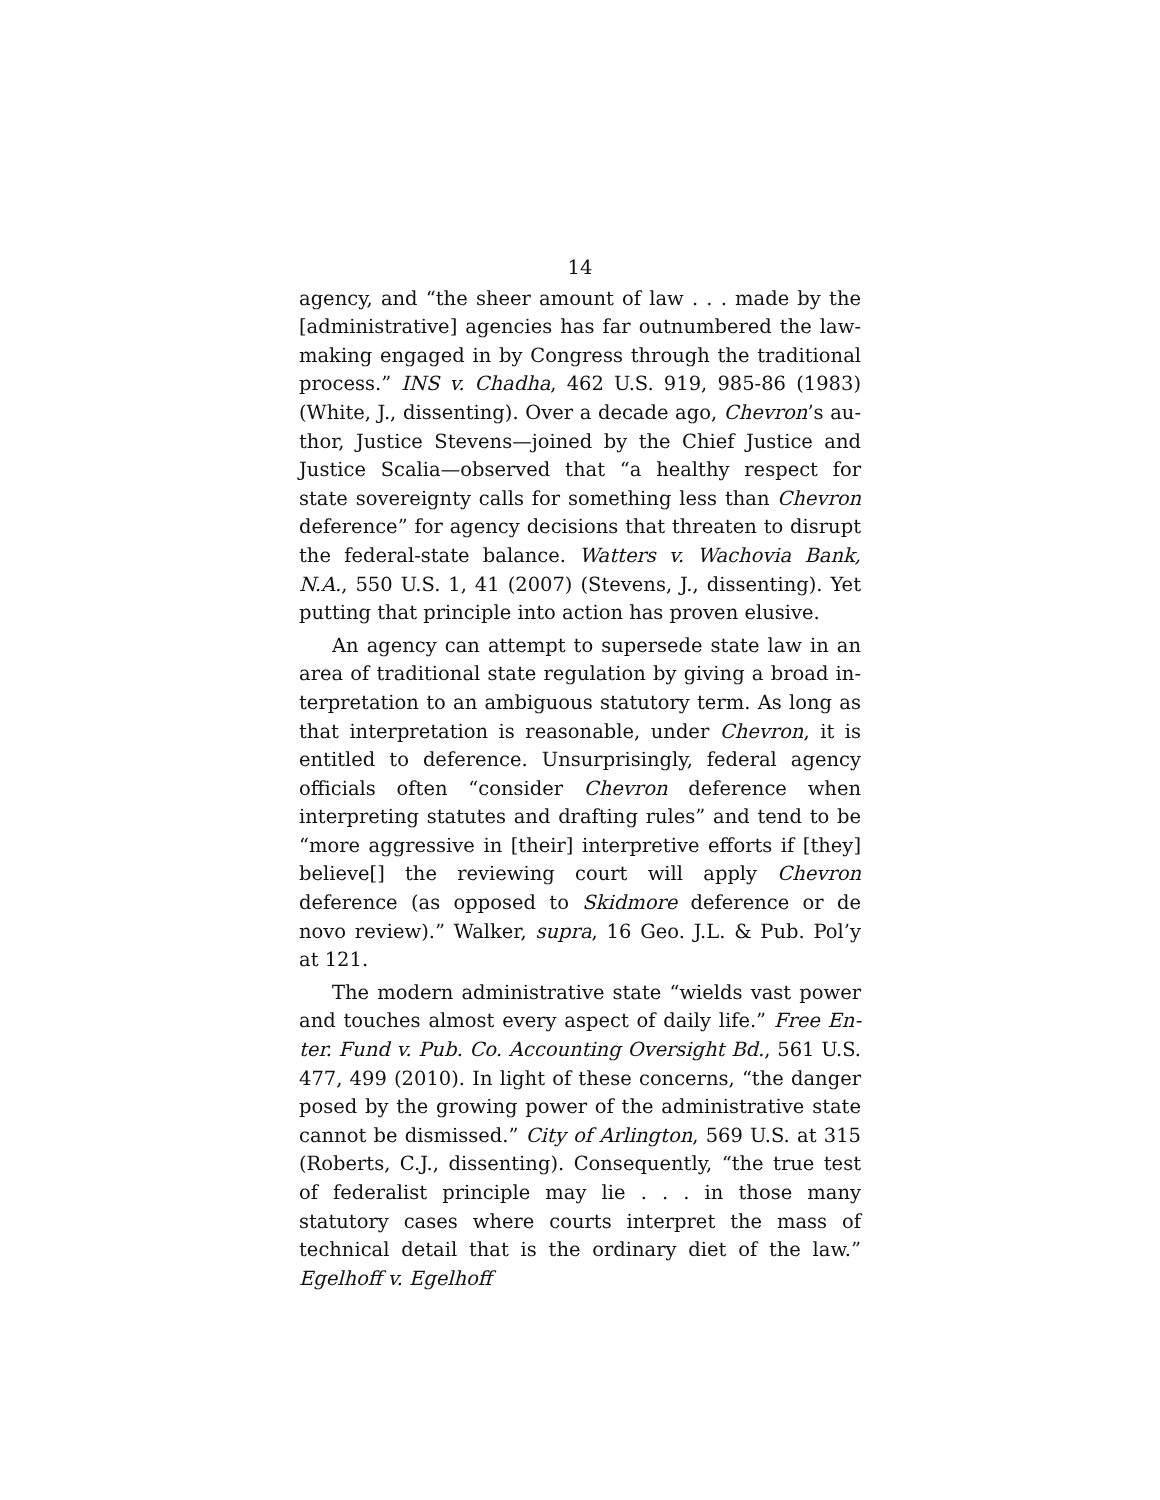14
agency, and “the sheer amount of law . . . made by the [administrative] agencies has far outnumbered the law­making engaged in by Congress through the traditional process.” INS v. Chadha, 462 U.S. 919, 985-86 (1983) (White, J., dissenting). Over a decade ago, Chevron’s au­thor, Justice Stevens—joined by the Chief Justice and Justice Scalia—observed that “a healthy respect for state sovereignty calls for something less than Chevron deference” for agency decisions that threaten to disrupt the federal-state balance. Watters v. Wachovia Bank, N.A., 550 U.S. 1, 41 (2007) (Stevens, J., dissenting). Yet putting that principle into action has proven elusive.
An agency can attempt to supersede state law in an area of traditional state regulation by giving a broad in­terpretation to an ambiguous statutory term. As long as that interpretation is reasonable, under Chevron, it is en­titled to deference. Unsurprisingly, federal agency offi­cials often “consider Chevron deference when interpret­ing statutes and drafting rules” and tend to be “more ag­gressive in [their] interpretive efforts if [they] believe[] the reviewing court will apply Chevron deference (as op­posed to Skidmore deference or de novo review).” Walker, supra, 16 Geo. J.L. & Pub. Pol’y at 121.
The modern administrative state “wields vast power and touches almost every aspect of daily life.” Free En­ter. Fund v. Pub. Co. Accounting Oversight Bd., 561 U.S. 477, 499 (2010). In light of these concerns, “the danger posed by the growing power of the administrative state cannot be dismissed.” City of Arlington, 569 U.S. at 315 (Roberts, C.J., dissenting). Consequently, “the true test of federalist principle may lie . . . in those many statutory cases where courts interpret the mass of technical detail that is the ordinary diet of the law.” Egelhoff v. Egelhoff